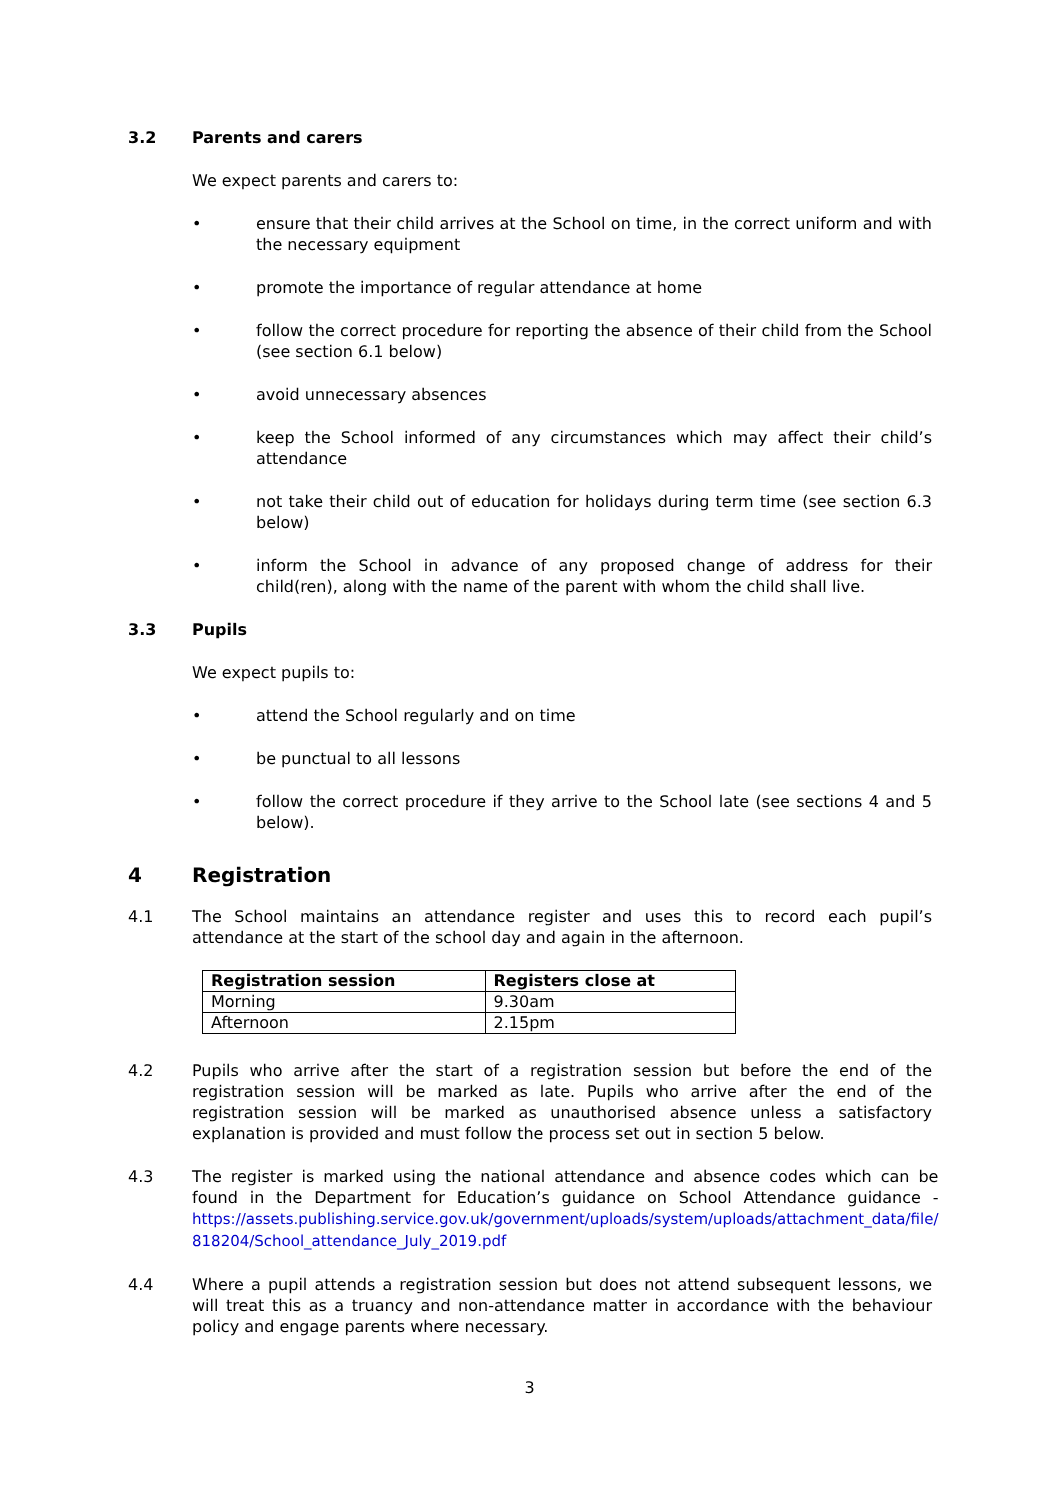3.2 Parents and carers
We expect parents and carers to:
• ensure that their child arrives at the School on time, in the correct uniform and with the necessary equipment
• promote the importance of regular attendance at home
• follow the correct procedure for reporting the absence of their child from the School (see section 6.1 below)
• avoid unnecessary absences
• keep the School informed of any circumstances which may affect their child’s attendance
• not take their child out of education for holidays during term time (see section 6.3 below)
• inform the School in advance of any proposed change of address for their child(ren), along with the name of the parent with whom the child shall live.
3.3 Pupils
We expect pupils to:
• attend the School regularly and on time
• be punctual to all lessons
• follow the correct procedure if they arrive to the School late (see sections 4 and 5 below).
4 Registration
4.1 The School maintains an attendance register and uses this to record each pupil’s attendance at the start of the school day and again in the afternoon.
| Registration session | Registers close at |
| --- | --- |
| Morning | 9.30am |
| Afternoon | 2.15pm |
4.2 Pupils who arrive after the start of a registration session but before the end of the registration session will be marked as late. Pupils who arrive after the end of the registration session will be marked as unauthorised absence unless a satisfactory explanation is provided and must follow the process set out in section 5 below.
4.3 The register is marked using the national attendance and absence codes which can be found in the Department for Education’s guidance on School Attendance guidance - https://assets.publishing.service.gov.uk/government/uploads/system/uploads/attachment_data/file/ 818204/School_attendance_July_2019.pdf
4.4 Where a pupil attends a registration session but does not attend subsequent lessons, we will treat this as a truancy and non-attendance matter in accordance with the behaviour policy and engage parents where necessary.
3